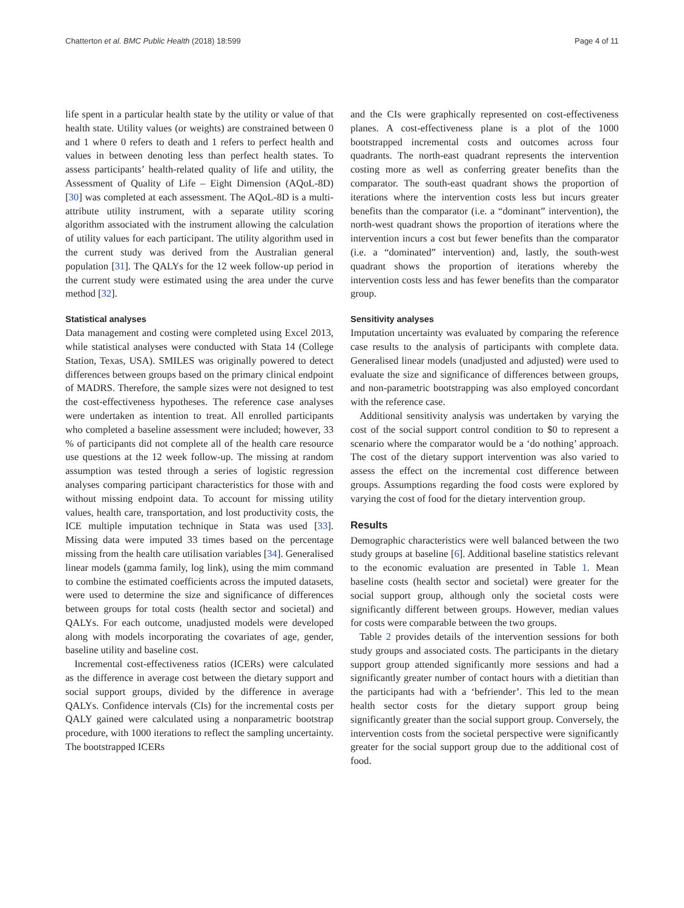Chatterton et al. BMC Public Health (2018) 18:599 Page 4 of 11
life spent in a particular health state by the utility or value of that health state. Utility values (or weights) are constrained between 0 and 1 where 0 refers to death and 1 refers to perfect health and values in between denoting less than perfect health states. To assess participants’ health-related quality of life and utility, the Assessment of Quality of Life – Eight Dimension (AQoL-8D) [30] was completed at each assessment. The AQoL-8D is a multi-attribute utility instrument, with a separate utility scoring algorithm associated with the instrument allowing the calculation of utility values for each participant. The utility algorithm used in the current study was derived from the Australian general population [31]. The QALYs for the 12 week follow-up period in the current study were estimated using the area under the curve method [32].
Statistical analyses
Data management and costing were completed using Excel 2013, while statistical analyses were conducted with Stata 14 (College Station, Texas, USA). SMILES was originally powered to detect differences between groups based on the primary clinical endpoint of MADRS. Therefore, the sample sizes were not designed to test the cost-effectiveness hypotheses. The reference case analyses were undertaken as intention to treat. All enrolled participants who completed a baseline assessment were included; however, 33 % of participants did not complete all of the health care resource use questions at the 12 week follow-up. The missing at random assumption was tested through a series of logistic regression analyses comparing participant characteristics for those with and without missing endpoint data. To account for missing utility values, health care, transportation, and lost productivity costs, the ICE multiple imputation technique in Stata was used [33]. Missing data were imputed 33 times based on the percentage missing from the health care utilisation variables [34]. Generalised linear models (gamma family, log link), using the mim command to combine the estimated coefficients across the imputed datasets, were used to determine the size and significance of differences between groups for total costs (health sector and societal) and QALYs. For each outcome, unadjusted models were developed along with models incorporating the covariates of age, gender, baseline utility and baseline cost.
Incremental cost-effectiveness ratios (ICERs) were calculated as the difference in average cost between the dietary support and social support groups, divided by the difference in average QALYs. Confidence intervals (CIs) for the incremental costs per QALY gained were calculated using a nonparametric bootstrap procedure, with 1000 iterations to reflect the sampling uncertainty. The bootstrapped ICERs
and the CIs were graphically represented on cost-effectiveness planes. A cost-effectiveness plane is a plot of the 1000 bootstrapped incremental costs and outcomes across four quadrants. The north-east quadrant represents the intervention costing more as well as conferring greater benefits than the comparator. The south-east quadrant shows the proportion of iterations where the intervention costs less but incurs greater benefits than the comparator (i.e. a “dominant” intervention), the north-west quadrant shows the proportion of iterations where the intervention incurs a cost but fewer benefits than the comparator (i.e. a “dominated” intervention) and, lastly, the south-west quadrant shows the proportion of iterations whereby the intervention costs less and has fewer benefits than the comparator group.
Sensitivity analyses
Imputation uncertainty was evaluated by comparing the reference case results to the analysis of participants with complete data. Generalised linear models (unadjusted and adjusted) were used to evaluate the size and significance of differences between groups, and non-parametric bootstrapping was also employed concordant with the reference case.
Additional sensitivity analysis was undertaken by varying the cost of the social support control condition to $0 to represent a scenario where the comparator would be a ‘do nothing’ approach. The cost of the dietary support intervention was also varied to assess the effect on the incremental cost difference between groups. Assumptions regarding the food costs were explored by varying the cost of food for the dietary intervention group.
Results
Demographic characteristics were well balanced between the two study groups at baseline [6]. Additional baseline statistics relevant to the economic evaluation are presented in Table 1. Mean baseline costs (health sector and societal) were greater for the social support group, although only the societal costs were significantly different between groups. However, median values for costs were comparable between the two groups.
Table 2 provides details of the intervention sessions for both study groups and associated costs. The participants in the dietary support group attended significantly more sessions and had a significantly greater number of contact hours with a dietitian than the participants had with a ‘befriender’. This led to the mean health sector costs for the dietary support group being significantly greater than the social support group. Conversely, the intervention costs from the societal perspective were significantly greater for the social support group due to the additional cost of food.